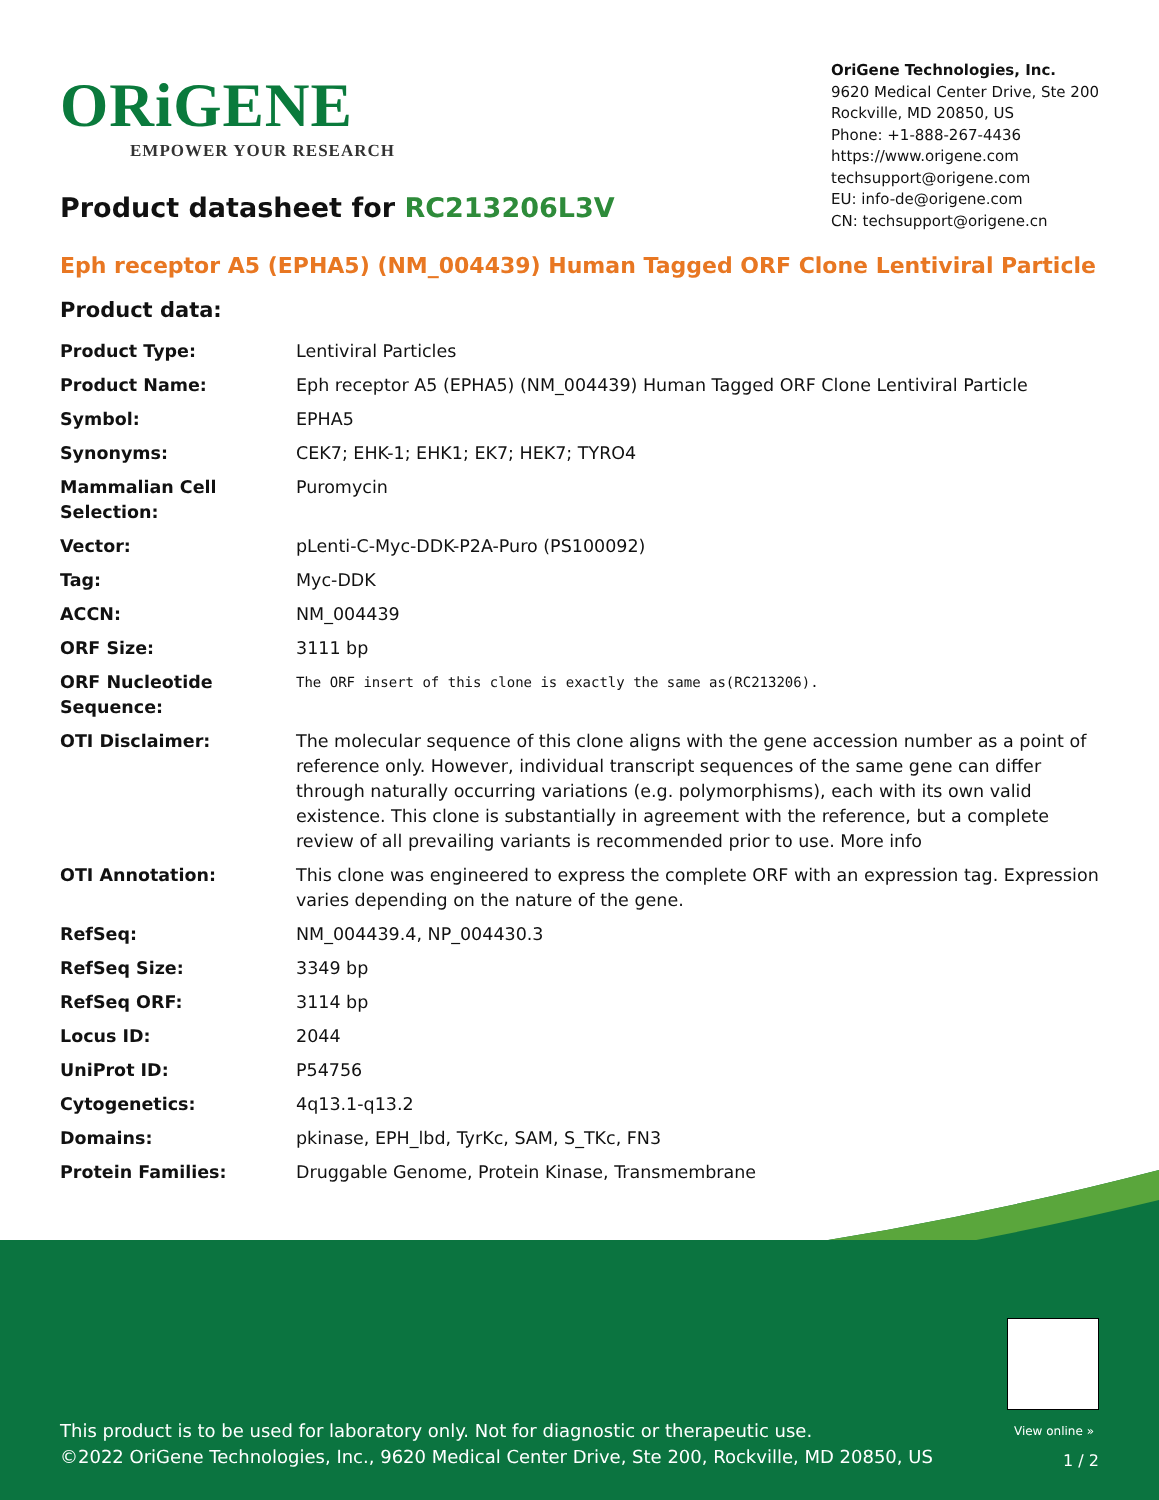ORiGENE
EMPOWER YOUR RESEARCH
OriGene Technologies, Inc.
9620 Medical Center Drive, Ste 200
Rockville, MD 20850, US
Phone: +1-888-267-4436
https://www.origene.com
techsupport@origene.com
EU: info-de@origene.com
CN: techsupport@origene.cn
Product datasheet for RC213206L3V
Eph receptor A5 (EPHA5) (NM_004439) Human Tagged ORF Clone Lentiviral Particle
Product data:
| Product Type: | Lentiviral Particles |
| Product Name: | Eph receptor A5 (EPHA5) (NM_004439) Human Tagged ORF Clone Lentiviral Particle |
| Symbol: | EPHA5 |
| Synonyms: | CEK7; EHK-1; EHK1; EK7; HEK7; TYRO4 |
| Mammalian Cell Selection: | Puromycin |
| Vector: | pLenti-C-Myc-DDK-P2A-Puro (PS100092) |
| Tag: | Myc-DDK |
| ACCN: | NM_004439 |
| ORF Size: | 3111 bp |
| ORF Nucleotide Sequence: | The ORF insert of this clone is exactly the same as(RC213206). |
| OTI Disclaimer: | The molecular sequence of this clone aligns with the gene accession number as a point of reference only. However, individual transcript sequences of the same gene can differ through naturally occurring variations (e.g. polymorphisms), each with its own valid existence. This clone is substantially in agreement with the reference, but a complete review of all prevailing variants is recommended prior to use. More info |
| OTI Annotation: | This clone was engineered to express the complete ORF with an expression tag. Expression varies depending on the nature of the gene. |
| RefSeq: | NM_004439.4 , NP_004430.3 |
| RefSeq Size: | 3349 bp |
| RefSeq ORF: | 3114 bp |
| Locus ID: | 2044 |
| UniProt ID: | P54756 |
| Cytogenetics: | 4q13.1-q13.2 |
| Domains: | pkinase, EPH_lbd, TyrKc, SAM, S_TKc, FN3 |
| Protein Families: | Druggable Genome, Protein Kinase, Transmembrane |
View online »
This product is to be used for laboratory only. Not for diagnostic or therapeutic use.
©2022 OriGene Technologies, Inc., 9620 Medical Center Drive, Ste 200, Rockville, MD 20850, US
1 / 2